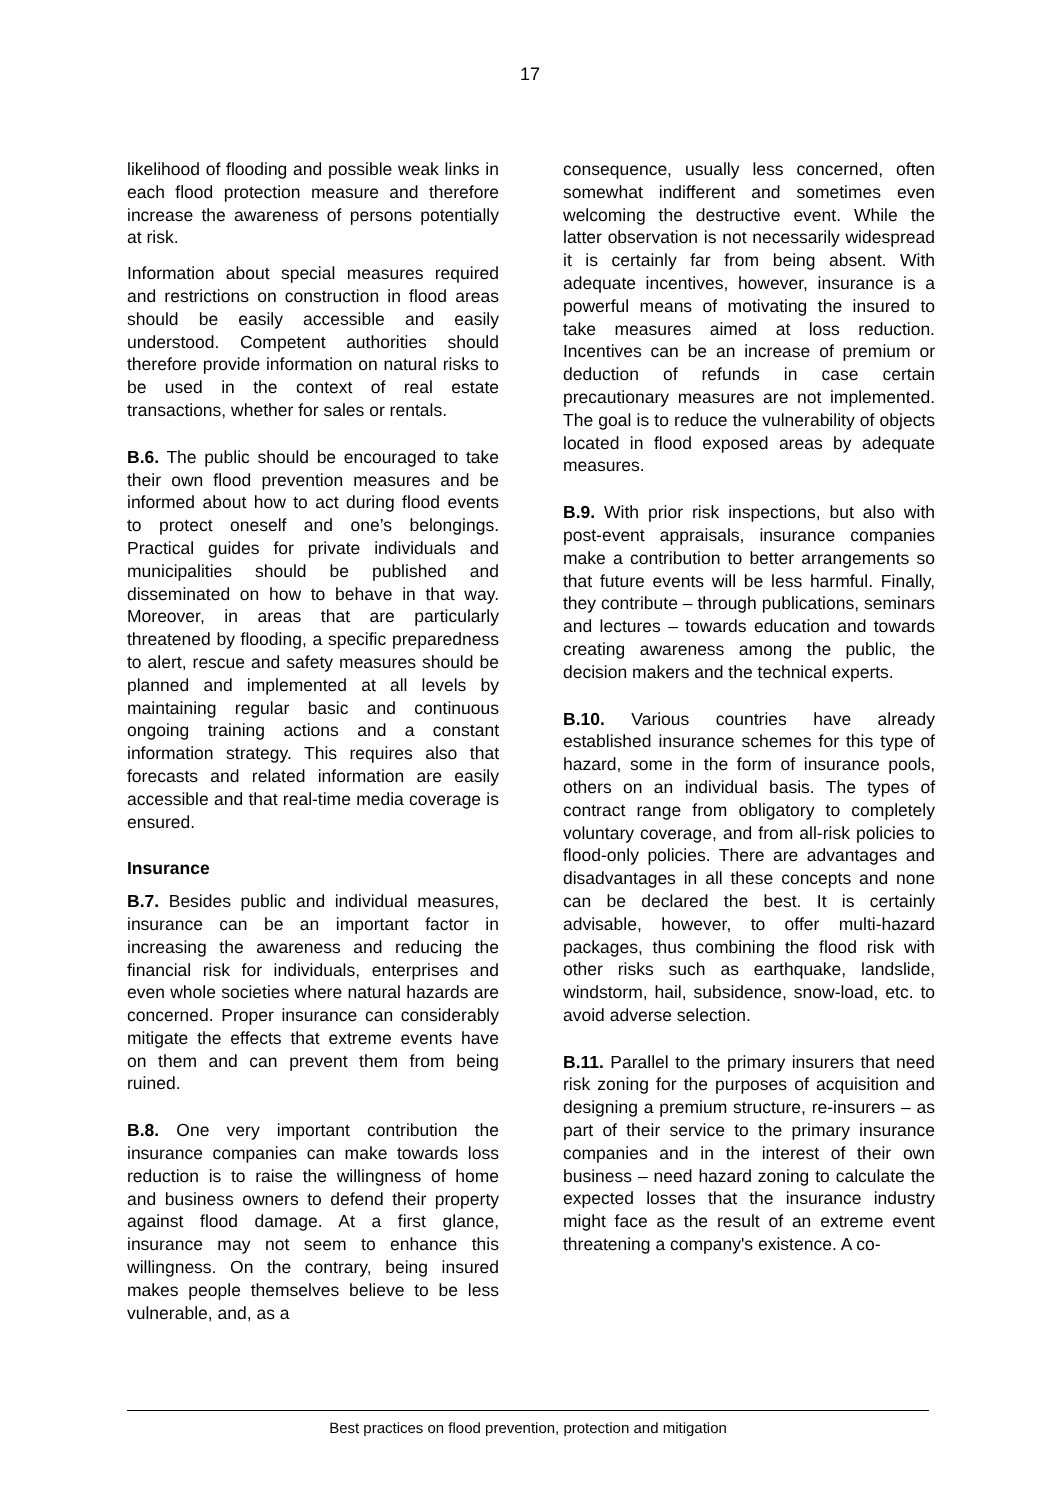17
likelihood of flooding and possible weak links in each flood protection measure and therefore increase the awareness of persons potentially at risk.
Information about special measures required and restrictions on construction in flood areas should be easily accessible and easily understood. Competent authorities should therefore provide information on natural risks to be used in the context of real estate transactions, whether for sales or rentals.
B.6. The public should be encouraged to take their own flood prevention measures and be informed about how to act during flood events to protect oneself and one’s belongings. Practical guides for private individuals and municipalities should be published and disseminated on how to behave in that way. Moreover, in areas that are particularly threatened by flooding, a specific preparedness to alert, rescue and safety measures should be planned and implemented at all levels by maintaining regular basic and continuous ongoing training actions and a constant information strategy. This requires also that forecasts and related information are easily accessible and that real-time media coverage is ensured.
Insurance
B.7. Besides public and individual measures, insurance can be an important factor in increasing the awareness and reducing the financial risk for individuals, enterprises and even whole societies where natural hazards are concerned. Proper insurance can considerably mitigate the effects that extreme events have on them and can prevent them from being ruined.
B.8. One very important contribution the insurance companies can make towards loss reduction is to raise the willingness of home and business owners to defend their property against flood damage. At a first glance, insurance may not seem to enhance this willingness. On the contrary, being insured makes people themselves believe to be less vulnerable, and, as a
consequence, usually less concerned, often somewhat indifferent and sometimes even welcoming the destructive event. While the latter observation is not necessarily widespread it is certainly far from being absent. With adequate incentives, however, insurance is a powerful means of motivating the insured to take measures aimed at loss reduction. Incentives can be an increase of premium or deduction of refunds in case certain precautionary measures are not implemented. The goal is to reduce the vulnerability of objects located in flood exposed areas by adequate measures.
B.9. With prior risk inspections, but also with post-event appraisals, insurance companies make a contribution to better arrangements so that future events will be less harmful. Finally, they contribute – through publications, seminars and lectures – towards education and towards creating awareness among the public, the decision makers and the technical experts.
B.10. Various countries have already established insurance schemes for this type of hazard, some in the form of insurance pools, others on an individual basis. The types of contract range from obligatory to completely voluntary coverage, and from all-risk policies to flood-only policies. There are advantages and disadvantages in all these concepts and none can be declared the best. It is certainly advisable, however, to offer multi-hazard packages, thus combining the flood risk with other risks such as earthquake, landslide, windstorm, hail, subsidence, snow-load, etc. to avoid adverse selection.
B.11. Parallel to the primary insurers that need risk zoning for the purposes of acquisition and designing a premium structure, re-insurers – as part of their service to the primary insurance companies and in the interest of their own business – need hazard zoning to calculate the expected losses that the insurance industry might face as the result of an extreme event threatening a company's existence. A co-
Best practices on flood prevention, protection and mitigation